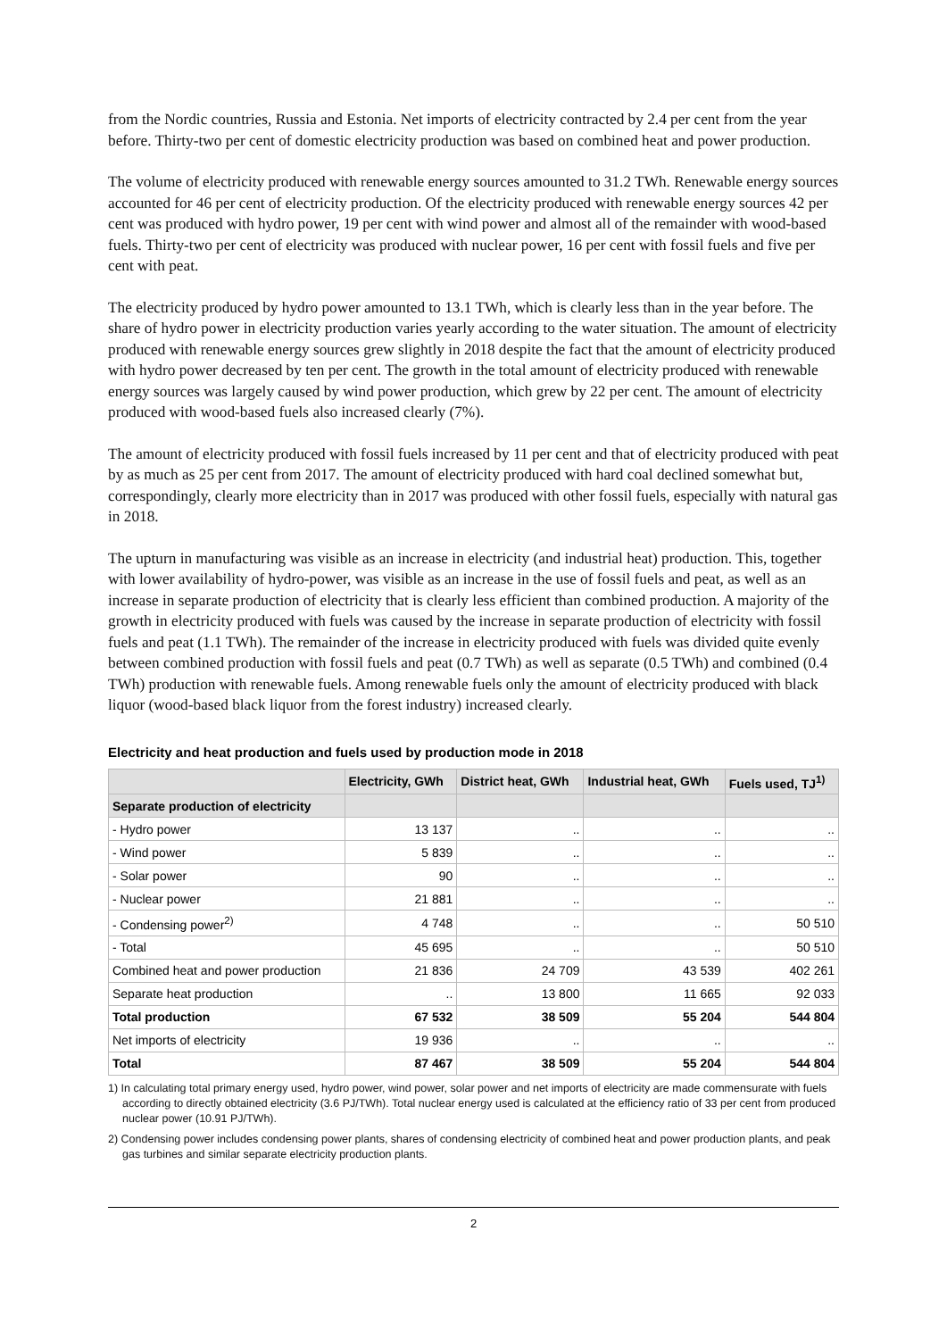from the Nordic countries, Russia and Estonia. Net imports of electricity contracted by 2.4 per cent from the year before. Thirty-two per cent of domestic electricity production was based on combined heat and power production.
The volume of electricity produced with renewable energy sources amounted to 31.2 TWh. Renewable energy sources accounted for 46 per cent of electricity production. Of the electricity produced with renewable energy sources 42 per cent was produced with hydro power, 19 per cent with wind power and almost all of the remainder with wood-based fuels. Thirty-two per cent of electricity was produced with nuclear power, 16 per cent with fossil fuels and five per cent with peat.
The electricity produced by hydro power amounted to 13.1 TWh, which is clearly less than in the year before. The share of hydro power in electricity production varies yearly according to the water situation. The amount of electricity produced with renewable energy sources grew slightly in 2018 despite the fact that the amount of electricity produced with hydro power decreased by ten per cent. The growth in the total amount of electricity produced with renewable energy sources was largely caused by wind power production, which grew by 22 per cent. The amount of electricity produced with wood-based fuels also increased clearly (7%).
The amount of electricity produced with fossil fuels increased by 11 per cent and that of electricity produced with peat by as much as 25 per cent from 2017. The amount of electricity produced with hard coal declined somewhat but, correspondingly, clearly more electricity than in 2017 was produced with other fossil fuels, especially with natural gas in 2018.
The upturn in manufacturing was visible as an increase in electricity (and industrial heat) production. This, together with lower availability of hydro-power, was visible as an increase in the use of fossil fuels and peat, as well as an increase in separate production of electricity that is clearly less efficient than combined production. A majority of the growth in electricity produced with fuels was caused by the increase in separate production of electricity with fossil fuels and peat (1.1 TWh). The remainder of the increase in electricity produced with fuels was divided quite evenly between combined production with fossil fuels and peat (0.7 TWh) as well as separate (0.5 TWh) and combined (0.4 TWh) production with renewable fuels. Among renewable fuels only the amount of electricity produced with black liquor (wood-based black liquor from the forest industry) increased clearly.
Electricity and heat production and fuels used by production mode in 2018
| | Electricity, GWh | District heat, GWh | Industrial heat, GWh | Fuels used, TJ<sup>1)</sup> |
| --- | --- | --- | --- | --- |
| Separate production of electricity | | | | |
| - Hydro power | 13 137 | .. | .. | .. |
| - Wind power | 5 839 | .. | .. | .. |
| - Solar power | 90 | .. | .. | .. |
| - Nuclear power | 21 881 | .. | .. | .. |
| - Condensing power<sup>2)</sup> | 4 748 | .. | .. | 50 510 |
| - Total | 45 695 | .. | .. | 50 510 |
| Combined heat and power production | 21 836 | 24 709 | 43 539 | 402 261 |
| Separate heat production | .. | 13 800 | 11 665 | 92 033 |
| Total production | 67 532 | 38 509 | 55 204 | 544 804 |
| Net imports of electricity | 19 936 | .. | .. | .. |
| Total | 87 467 | 38 509 | 55 204 | 544 804 |
1) In calculating total primary energy used, hydro power, wind power, solar power and net imports of electricity are made commensurate with fuels according to directly obtained electricity (3.6 PJ/TWh). Total nuclear energy used is calculated at the efficiency ratio of 33 per cent from produced nuclear power (10.91 PJ/TWh).
2) Condensing power includes condensing power plants, shares of condensing electricity of combined heat and power production plants, and peak gas turbines and similar separate electricity production plants.
2